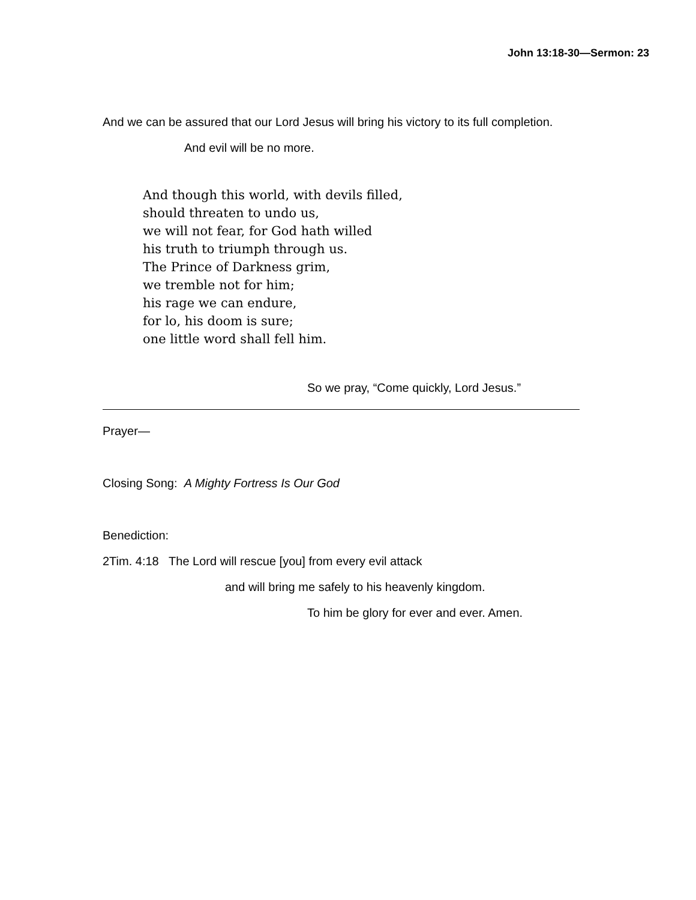John 13:18-30—Sermon: 23
And we can be assured that our Lord Jesus will bring his victory to its full completion.
And evil will be no more.
And though this world, with devils filled,
should threaten to undo us,
we will not fear, for God hath willed
his truth to triumph through us.
The Prince of Darkness grim,
we tremble not for him;
his rage we can endure,
for lo, his doom is sure;
one little word shall fell him.
So we pray, “Come quickly, Lord Jesus.”
Prayer—
Closing Song: A Mighty Fortress Is Our God
Benediction:
2Tim. 4:18 The Lord will rescue [you] from every evil attack
and will bring me safely to his heavenly kingdom.
To him be glory for ever and ever. Amen.